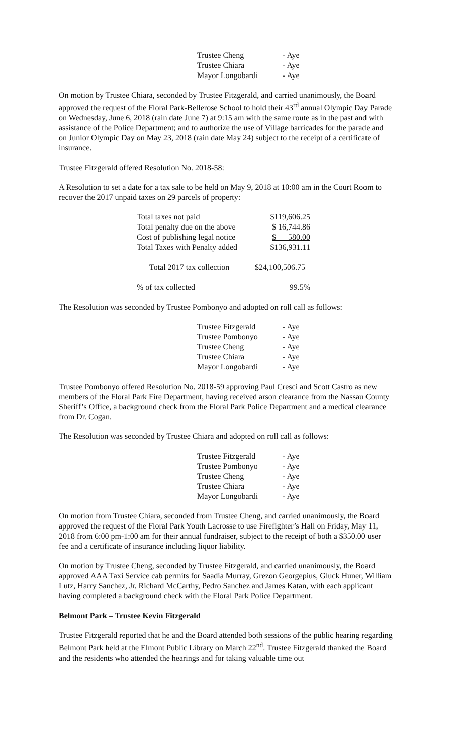| Trustee Cheng | - Aye |
| Trustee Chiara | - Aye |
| Mayor Longobardi | - Aye |
On motion by Trustee Chiara, seconded by Trustee Fitzgerald, and carried unanimously, the Board approved the request of the Floral Park-Bellerose School to hold their 43<sup>rd</sup> annual Olympic Day Parade on Wednesday, June 6, 2018 (rain date June 7) at 9:15 am with the same route as in the past and with assistance of the Police Department; and to authorize the use of Village barricades for the parade and on Junior Olympic Day on May 23, 2018 (rain date May 24) subject to the receipt of a certificate of insurance.
Trustee Fitzgerald offered Resolution No. 2018-58:
A Resolution to set a date for a tax sale to be held on May 9, 2018 at 10:00 am in the Court Room to recover the 2017 unpaid taxes on 29 parcels of property:
| Total taxes not paid | $119,606.25 |
| Total penalty due on the above | $ 16,744.86 |
| Cost of publishing legal notice | $ 580.00 |
| Total Taxes with Penalty added | $136,931.11 |
| Total 2017 tax collection | $24,100,506.75 |
| % of tax collected | 99.5% |
The Resolution was seconded by Trustee Pombonyo and adopted on roll call as follows:
| Trustee Fitzgerald | - Aye |
| Trustee Pombonyo | - Aye |
| Trustee Cheng | - Aye |
| Trustee Chiara | - Aye |
| Mayor Longobardi | - Aye |
Trustee Pombonyo offered Resolution No. 2018-59 approving Paul Cresci and Scott Castro as new members of the Floral Park Fire Department, having received arson clearance from the Nassau County Sheriff’s Office, a background check from the Floral Park Police Department and a medical clearance from Dr. Cogan.
The Resolution was seconded by Trustee Chiara and adopted on roll call as follows:
| Trustee Fitzgerald | - Aye |
| Trustee Pombonyo | - Aye |
| Trustee Cheng | - Aye |
| Trustee Chiara | - Aye |
| Mayor Longobardi | - Aye |
On motion from Trustee Chiara, seconded from Trustee Cheng, and carried unanimously, the Board approved the request of the Floral Park Youth Lacrosse to use Firefighter’s Hall on Friday, May 11, 2018 from 6:00 pm-1:00 am for their annual fundraiser, subject to the receipt of both a $350.00 user fee and a certificate of insurance including liquor liability.
On motion by Trustee Cheng, seconded by Trustee Fitzgerald, and carried unanimously, the Board approved AAA Taxi Service cab permits for Saadia Murray, Grezon Georgepius, Gluck Huner, William Lutz, Harry Sanchez, Jr. Richard McCarthy, Pedro Sanchez and James Katan, with each applicant having completed a background check with the Floral Park Police Department.
Belmont Park – Trustee Kevin Fitzgerald
Trustee Fitzgerald reported that he and the Board attended both sessions of the public hearing regarding Belmont Park held at the Elmont Public Library on March 22<sup>nd</sup>. Trustee Fitzgerald thanked the Board and the residents who attended the hearings and for taking valuable time out